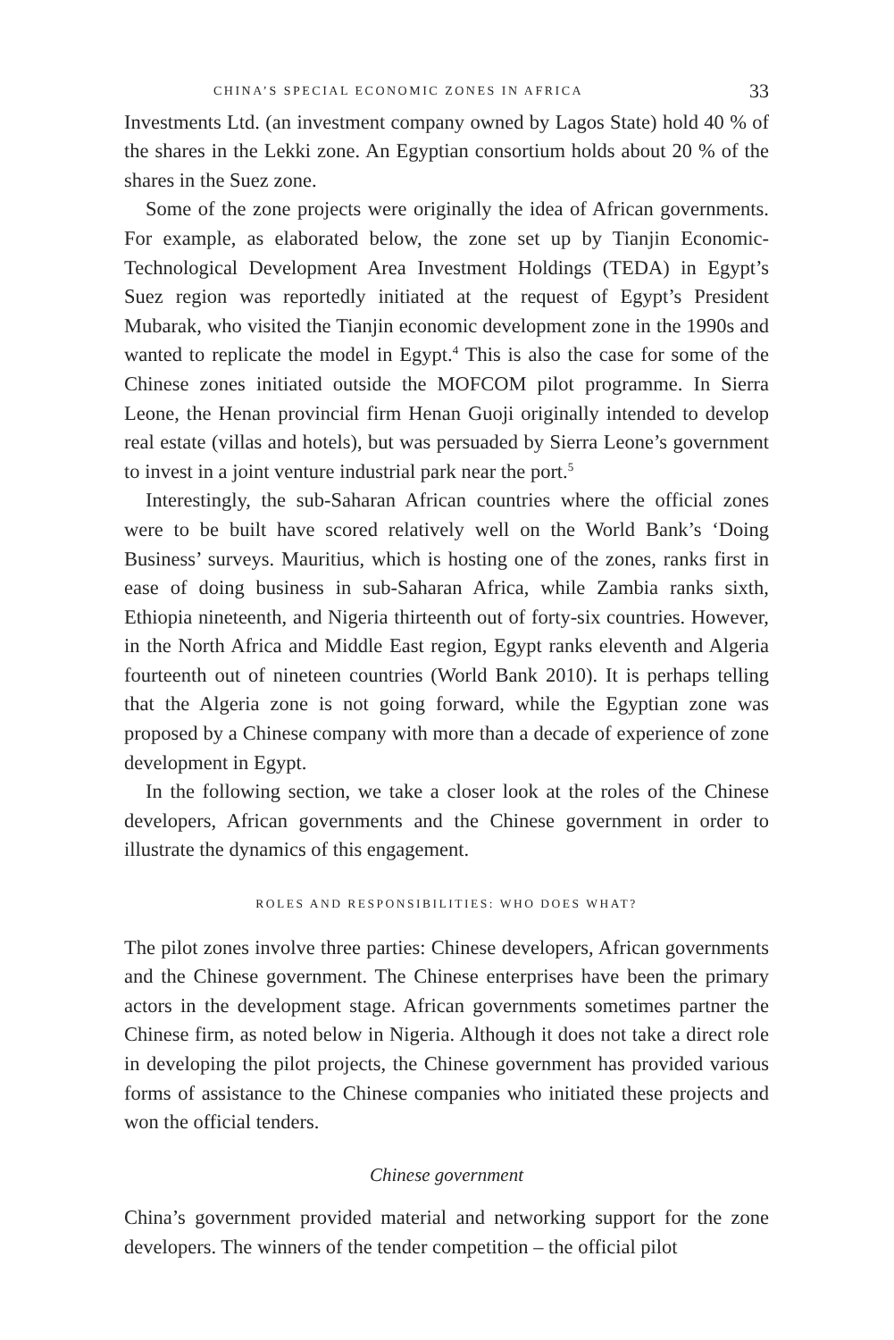CHINA’S SPECIAL ECONOMIC ZONES IN AFRICA 33
Investments Ltd. (an investment company owned by Lagos State) hold 40 % of the shares in the Lekki zone. An Egyptian consortium holds about 20 % of the shares in the Suez zone.
Some of the zone projects were originally the idea of African governments. For example, as elaborated below, the zone set up by Tianjin Economic-Technological Development Area Investment Holdings (TEDA) in Egypt’s Suez region was reportedly initiated at the request of Egypt’s President Mubarak, who visited the Tianjin economic development zone in the 1990s and wanted to replicate the model in Egypt.<sup>4</sup> This is also the case for some of the Chinese zones initiated outside the MOFCOM pilot programme. In Sierra Leone, the Henan provincial firm Henan Guoji originally intended to develop real estate (villas and hotels), but was persuaded by Sierra Leone’s government to invest in a joint venture industrial park near the port.<sup>5</sup>
Interestingly, the sub-Saharan African countries where the official zones were to be built have scored relatively well on the World Bank’s ‘Doing Business’ surveys. Mauritius, which is hosting one of the zones, ranks first in ease of doing business in sub-Saharan Africa, while Zambia ranks sixth, Ethiopia nineteenth, and Nigeria thirteenth out of forty-six countries. However, in the North Africa and Middle East region, Egypt ranks eleventh and Algeria fourteenth out of nineteen countries (World Bank 2010). It is perhaps telling that the Algeria zone is not going forward, while the Egyptian zone was proposed by a Chinese company with more than a decade of experience of zone development in Egypt.
In the following section, we take a closer look at the roles of the Chinese developers, African governments and the Chinese government in order to illustrate the dynamics of this engagement.
ROLES AND RESPONSIBILITIES: WHO DOES WHAT?
The pilot zones involve three parties: Chinese developers, African governments and the Chinese government. The Chinese enterprises have been the primary actors in the development stage. African governments sometimes partner the Chinese firm, as noted below in Nigeria. Although it does not take a direct role in developing the pilot projects, the Chinese government has provided various forms of assistance to the Chinese companies who initiated these projects and won the official tenders.
Chinese government
China’s government provided material and networking support for the zone developers. The winners of the tender competition – the official pilot